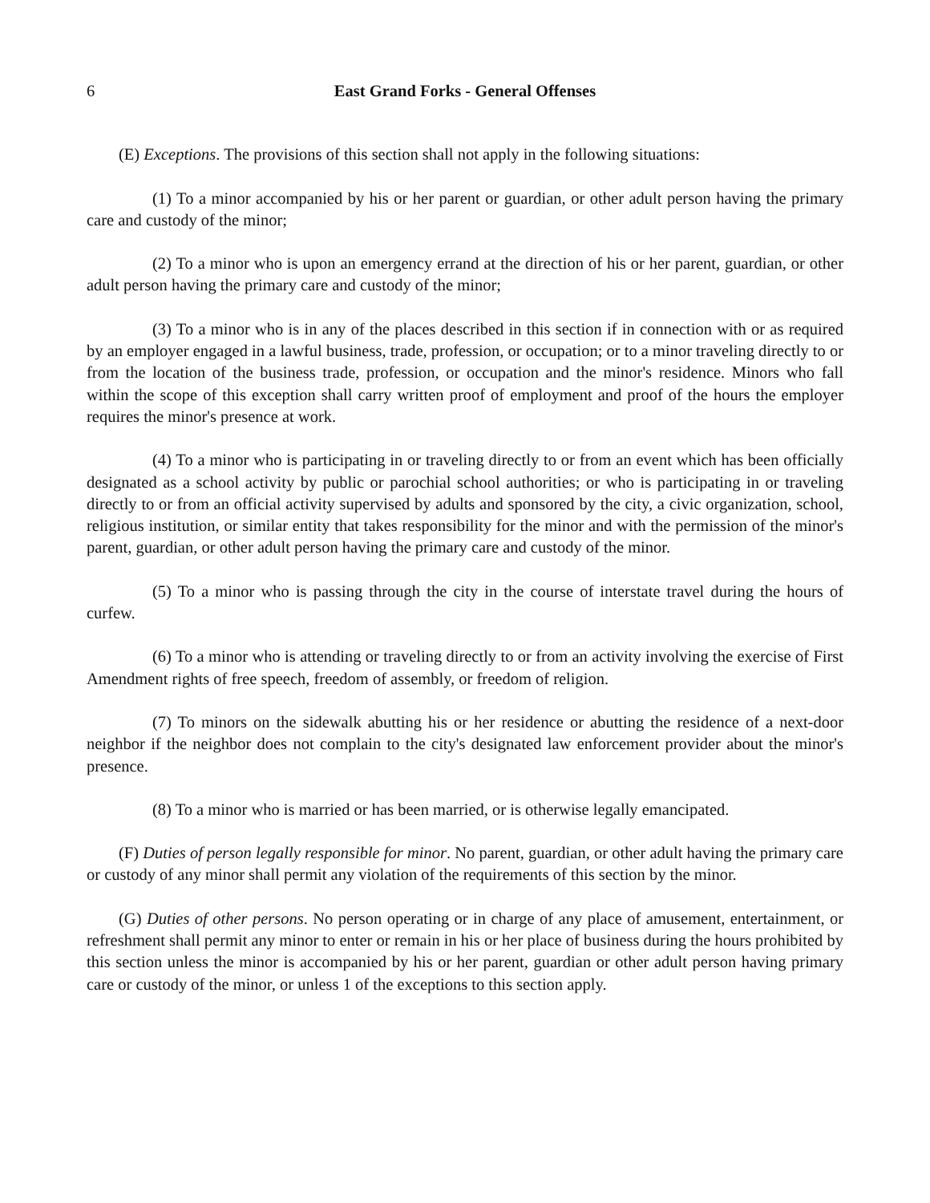6 East Grand Forks - General Offenses
(E) Exceptions. The provisions of this section shall not apply in the following situations:
(1) To a minor accompanied by his or her parent or guardian, or other adult person having the primary care and custody of the minor;
(2) To a minor who is upon an emergency errand at the direction of his or her parent, guardian, or other adult person having the primary care and custody of the minor;
(3) To a minor who is in any of the places described in this section if in connection with or as required by an employer engaged in a lawful business, trade, profession, or occupation; or to a minor traveling directly to or from the location of the business trade, profession, or occupation and the minor's residence. Minors who fall within the scope of this exception shall carry written proof of employment and proof of the hours the employer requires the minor's presence at work.
(4) To a minor who is participating in or traveling directly to or from an event which has been officially designated as a school activity by public or parochial school authorities; or who is participating in or traveling directly to or from an official activity supervised by adults and sponsored by the city, a civic organization, school, religious institution, or similar entity that takes responsibility for the minor and with the permission of the minor's parent, guardian, or other adult person having the primary care and custody of the minor.
(5) To a minor who is passing through the city in the course of interstate travel during the hours of curfew.
(6) To a minor who is attending or traveling directly to or from an activity involving the exercise of First Amendment rights of free speech, freedom of assembly, or freedom of religion.
(7) To minors on the sidewalk abutting his or her residence or abutting the residence of a next-door neighbor if the neighbor does not complain to the city's designated law enforcement provider about the minor's presence.
(8) To a minor who is married or has been married, or is otherwise legally emancipated.
(F) Duties of person legally responsible for minor. No parent, guardian, or other adult having the primary care or custody of any minor shall permit any violation of the requirements of this section by the minor.
(G) Duties of other persons. No person operating or in charge of any place of amusement, entertainment, or refreshment shall permit any minor to enter or remain in his or her place of business during the hours prohibited by this section unless the minor is accompanied by his or her parent, guardian or other adult person having primary care or custody of the minor, or unless 1 of the exceptions to this section apply.